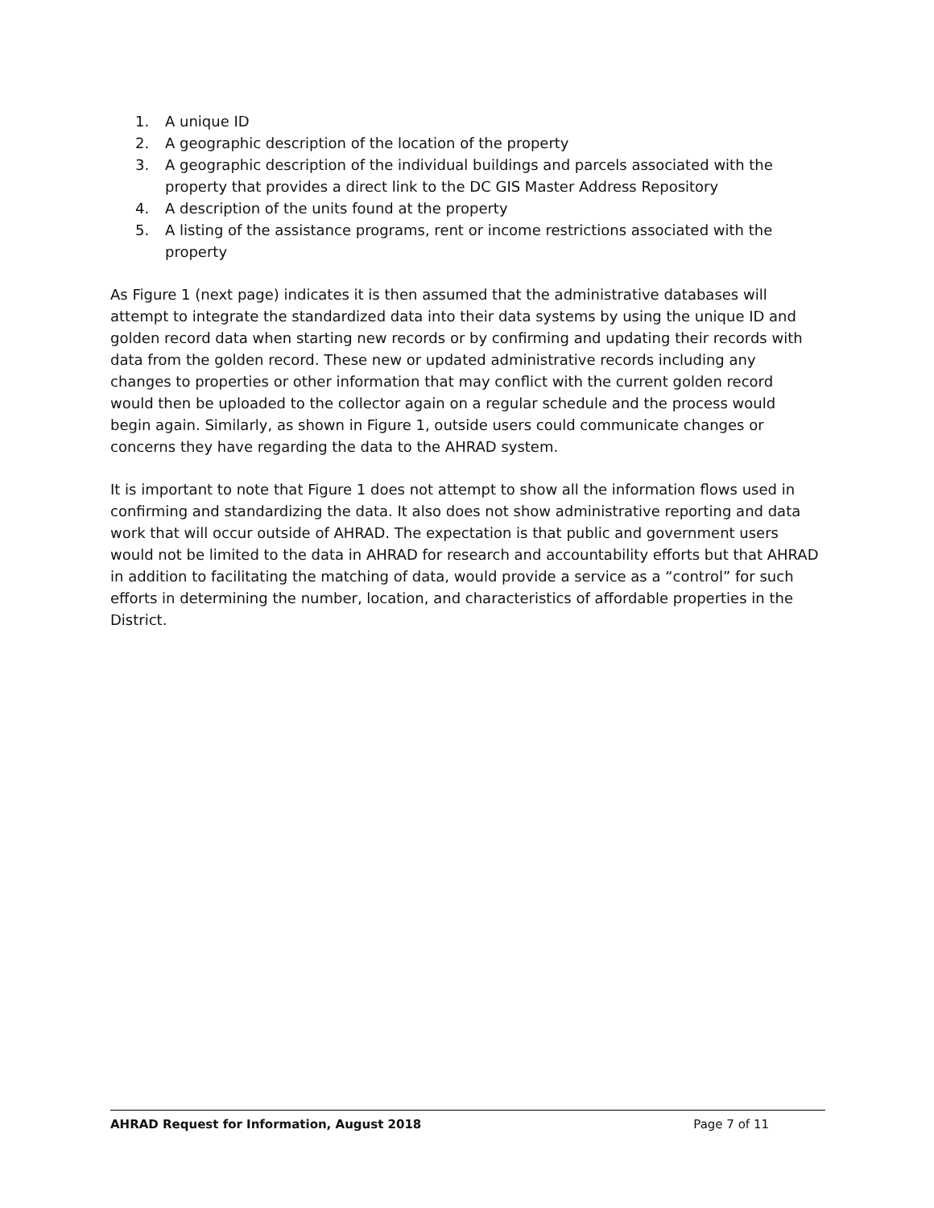1. A unique ID
2. A geographic description of the location of the property
3. A geographic description of the individual buildings and parcels associated with the property that provides a direct link to the DC GIS Master Address Repository
4. A description of the units found at the property
5. A listing of the assistance programs, rent or income restrictions associated with the property
As Figure 1 (next page) indicates it is then assumed that the administrative databases will attempt to integrate the standardized data into their data systems by using the unique ID and golden record data when starting new records or by confirming and updating their records with data from the golden record. These new or updated administrative records including any changes to properties or other information that may conflict with the current golden record would then be uploaded to the collector again on a regular schedule and the process would begin again. Similarly, as shown in Figure 1, outside users could communicate changes or concerns they have regarding the data to the AHRAD system.
It is important to note that Figure 1 does not attempt to show all the information flows used in confirming and standardizing the data. It also does not show administrative reporting and data work that will occur outside of AHRAD. The expectation is that public and government users would not be limited to the data in AHRAD for research and accountability efforts but that AHRAD in addition to facilitating the matching of data, would provide a service as a “control” for such efforts in determining the number, location, and characteristics of affordable properties in the District.
AHRAD Request for Information, August 2018 Page 7 of 11